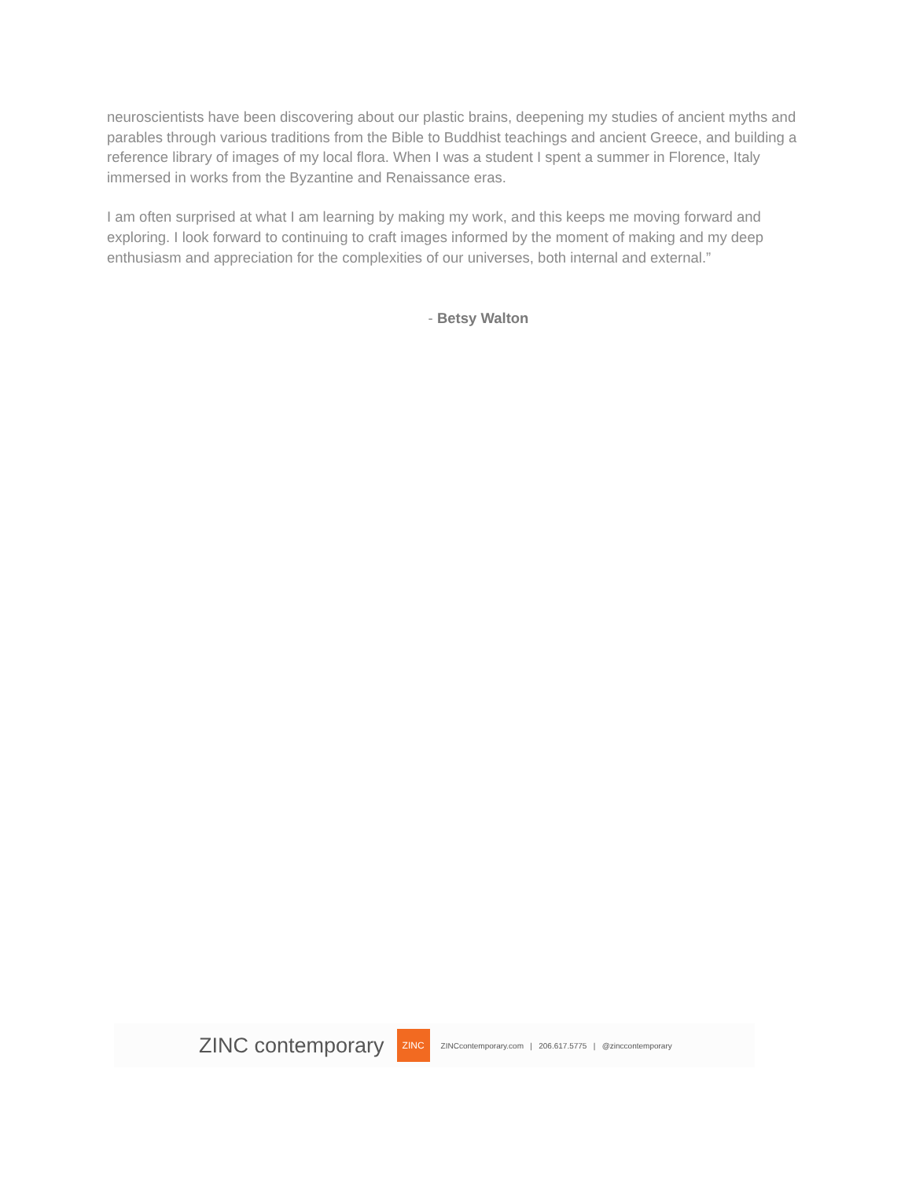neuroscientists have been discovering about our plastic brains, deepening my studies of ancient myths and parables through various traditions from the Bible to Buddhist teachings and ancient Greece, and building a reference library of images of my local flora. When I was a student I spent a summer in Florence, Italy immersed in works from the Byzantine and Renaissance eras.
I am often surprised at what I am learning by making my work, and this keeps me moving forward and exploring. I look forward to continuing to craft images informed by the moment of making and my deep enthusiasm and appreciation for the complexities of our universes, both internal and external.”
- Betsy Walton
ZINC contemporary ZINC ZINCcontemporary.com | 206.617.5775 | @zinccontemporary